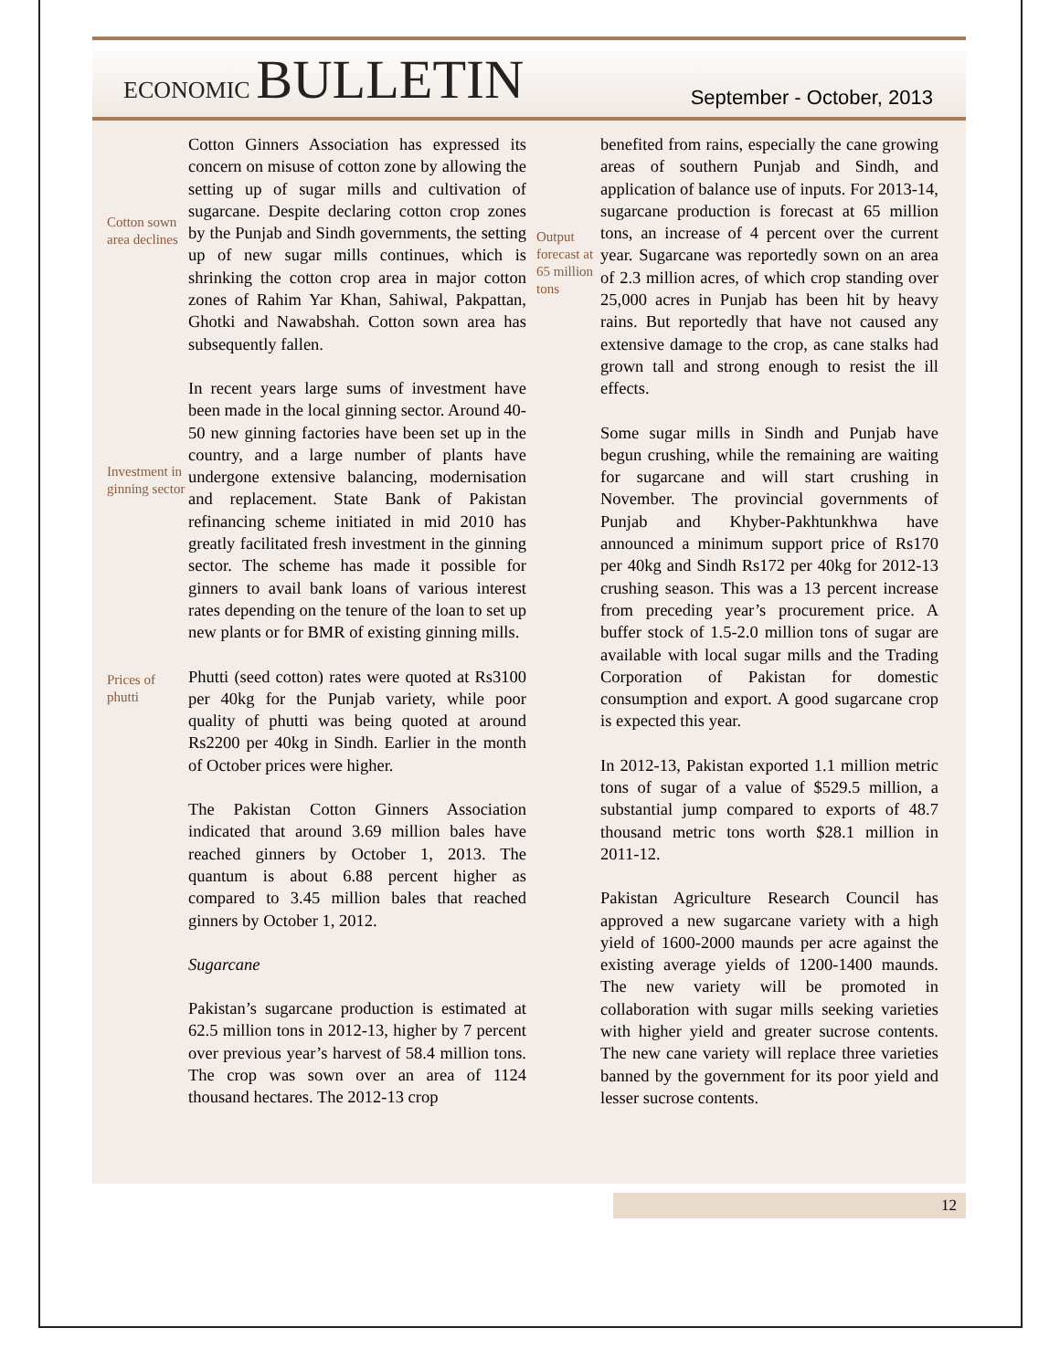ECONOMIC BULLETIN
September - October, 2013
Cotton sown area declines
Investment in ginning sector
Prices of phutti
Cotton Ginners Association has expressed its concern on misuse of cotton zone by allowing the setting up of sugar mills and cultivation of sugarcane. Despite declaring cotton crop zones by the Punjab and Sindh governments, the setting up of new sugar mills continues, which is shrinking the cotton crop area in major cotton zones of Rahim Yar Khan, Sahiwal, Pakpattan, Ghotki and Nawabshah. Cotton sown area has subsequently fallen.
In recent years large sums of investment have been made in the local ginning sector. Around 40-50 new ginning factories have been set up in the country, and a large number of plants have undergone extensive balancing, modernisation and replacement. State Bank of Pakistan refinancing scheme initiated in mid 2010 has greatly facilitated fresh investment in the ginning sector. The scheme has made it possible for ginners to avail bank loans of various interest rates depending on the tenure of the loan to set up new plants or for BMR of existing ginning mills.
Phutti (seed cotton) rates were quoted at Rs3100 per 40kg for the Punjab variety, while poor quality of phutti was being quoted at around Rs2200 per 40kg in Sindh. Earlier in the month of October prices were higher.
The Pakistan Cotton Ginners Association indicated that around 3.69 million bales have reached ginners by October 1, 2013. The quantum is about 6.88 percent higher as compared to 3.45 million bales that reached ginners by October 1, 2012.
Sugarcane
Pakistan’s sugarcane production is estimated at 62.5 million tons in 2012-13, higher by 7 percent over previous year’s harvest of 58.4 million tons. The crop was sown over an area of 1124 thousand hectares. The 2012-13 crop
Output forecast at 65 million tons
benefited from rains, especially the cane growing areas of southern Punjab and Sindh, and application of balance use of inputs. For 2013-14, sugarcane production is forecast at 65 million tons, an increase of 4 percent over the current year. Sugarcane was reportedly sown on an area of 2.3 million acres, of which crop standing over 25,000 acres in Punjab has been hit by heavy rains. But reportedly that have not caused any extensive damage to the crop, as cane stalks had grown tall and strong enough to resist the ill effects.
Some sugar mills in Sindh and Punjab have begun crushing, while the remaining are waiting for sugarcane and will start crushing in November. The provincial governments of Punjab and Khyber-Pakhtunkhwa have announced a minimum support price of Rs170 per 40kg and Sindh Rs172 per 40kg for 2012-13 crushing season. This was a 13 percent increase from preceding year’s procurement price. A buffer stock of 1.5-2.0 million tons of sugar are available with local sugar mills and the Trading Corporation of Pakistan for domestic consumption and export. A good sugarcane crop is expected this year.
In 2012-13, Pakistan exported 1.1 million metric tons of sugar of a value of $529.5 million, a substantial jump compared to exports of 48.7 thousand metric tons worth $28.1 million in 2011-12.
Pakistan Agriculture Research Council has approved a new sugarcane variety with a high yield of 1600-2000 maunds per acre against the existing average yields of 1200-1400 maunds. The new variety will be promoted in collaboration with sugar mills seeking varieties with higher yield and greater sucrose contents. The new cane variety will replace three varieties banned by the government for its poor yield and lesser sucrose contents.
12